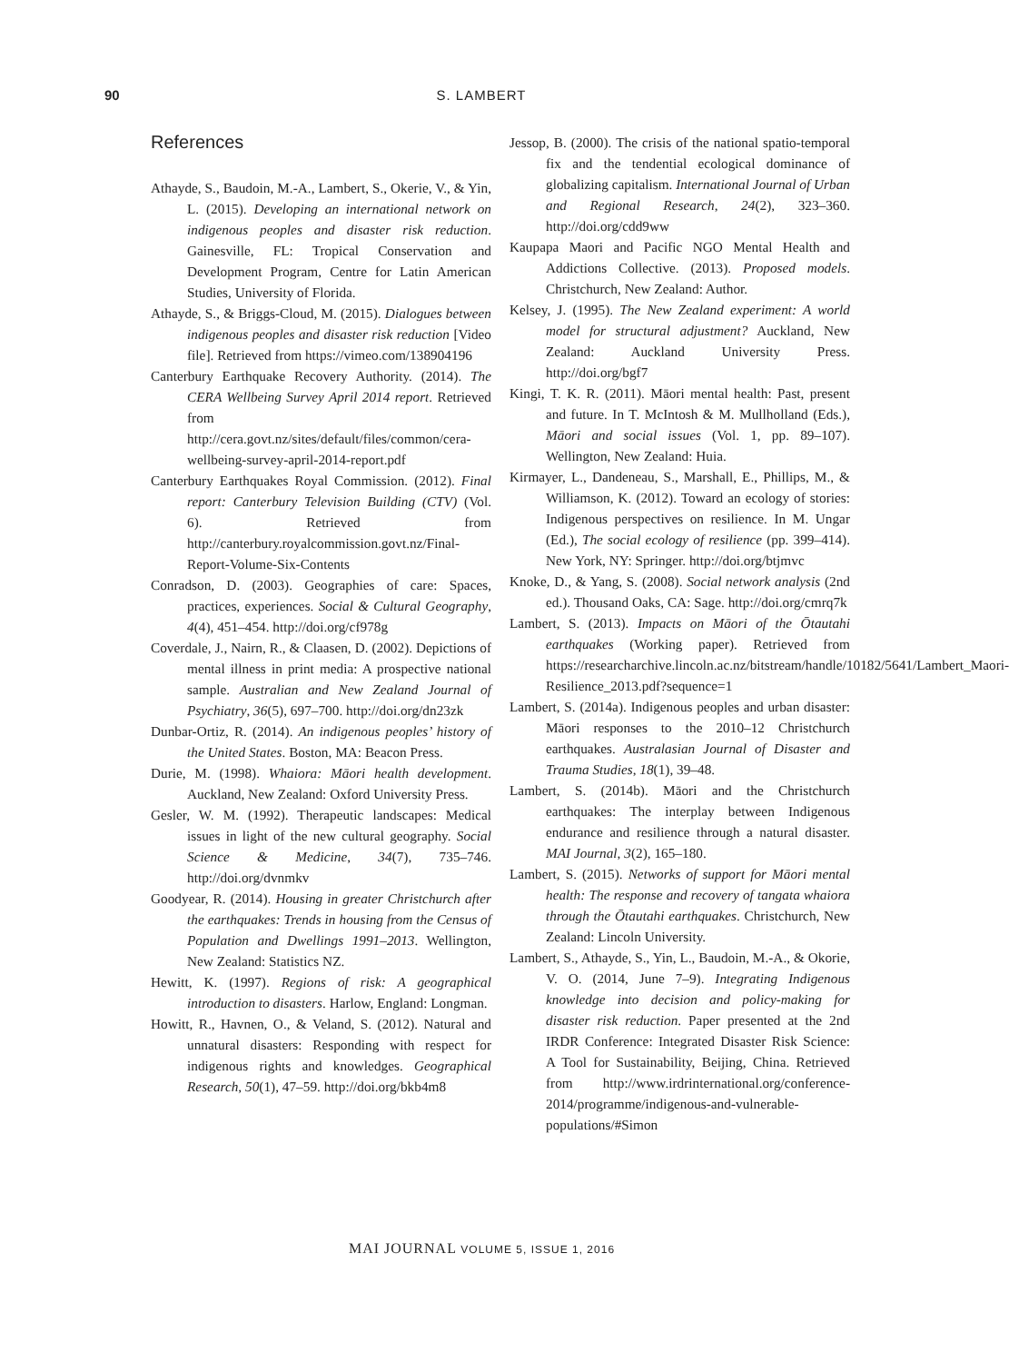90 S. LAMBERT
References
Athayde, S., Baudoin, M.-A., Lambert, S., Okerie, V., & Yin, L. (2015). Developing an international network on indigenous peoples and disaster risk reduction. Gainesville, FL: Tropical Conservation and Development Program, Centre for Latin American Studies, University of Florida.
Athayde, S., & Briggs-Cloud, M. (2015). Dialogues between indigenous peoples and disaster risk reduction [Video file]. Retrieved from https://vimeo.com/138904196
Canterbury Earthquake Recovery Authority. (2014). The CERA Wellbeing Survey April 2014 report. Retrieved from http://cera.govt.nz/sites/default/files/common/cera-wellbeing-survey-april-2014-report.pdf
Canterbury Earthquakes Royal Commission. (2012). Final report: Canterbury Television Building (CTV) (Vol. 6). Retrieved from http://canterbury.royalcommission.govt.nz/Final-Report-Volume-Six-Contents
Conradson, D. (2003). Geographies of care: Spaces, practices, experiences. Social & Cultural Geography, 4(4), 451–454. http://doi.org/cf978g
Coverdale, J., Nairn, R., & Claasen, D. (2002). Depictions of mental illness in print media: A prospective national sample. Australian and New Zealand Journal of Psychiatry, 36(5), 697–700. http://doi.org/dn23zk
Dunbar-Ortiz, R. (2014). An indigenous peoples’ history of the United States. Boston, MA: Beacon Press.
Durie, M. (1998). Whaiora: Māori health development. Auckland, New Zealand: Oxford University Press.
Gesler, W. M. (1992). Therapeutic landscapes: Medical issues in light of the new cultural geography. Social Science & Medicine, 34(7), 735–746. http://doi.org/dvnmkv
Goodyear, R. (2014). Housing in greater Christchurch after the earthquakes: Trends in housing from the Census of Population and Dwellings 1991–2013. Wellington, New Zealand: Statistics NZ.
Hewitt, K. (1997). Regions of risk: A geographical introduction to disasters. Harlow, England: Longman.
Howitt, R., Havnen, O., & Veland, S. (2012). Natural and unnatural disasters: Responding with respect for indigenous rights and knowledges. Geographical Research, 50(1), 47–59. http://doi.org/bkb4m8
Jessop, B. (2000). The crisis of the national spatio-temporal fix and the tendential ecological dominance of globalizing capitalism. International Journal of Urban and Regional Research, 24(2), 323–360. http://doi.org/cdd9ww
Kaupapa Maori and Pacific NGO Mental Health and Addictions Collective. (2013). Proposed models. Christchurch, New Zealand: Author.
Kelsey, J. (1995). The New Zealand experiment: A world model for structural adjustment? Auckland, New Zealand: Auckland University Press. http://doi.org/bgf7
Kingi, T. K. R. (2011). Māori mental health: Past, present and future. In T. McIntosh & M. Mullholland (Eds.), Māori and social issues (Vol. 1, pp. 89–107). Wellington, New Zealand: Huia.
Kirmayer, L., Dandeneau, S., Marshall, E., Phillips, M., & Williamson, K. (2012). Toward an ecology of stories: Indigenous perspectives on resilience. In M. Ungar (Ed.), The social ecology of resilience (pp. 399–414). New York, NY: Springer. http://doi.org/btjmvc
Knoke, D., & Yang, S. (2008). Social network analysis (2nd ed.). Thousand Oaks, CA: Sage. http://doi.org/cmrq7k
Lambert, S. (2013). Impacts on Māori of the Ōtautahi earthquakes (Working paper). Retrieved from https://researcharchive.lincoln.ac.nz/bitstream/handle/10182/5641/Lambert_Maori-Resilience_2013.pdf?sequence=1
Lambert, S. (2014a). Indigenous peoples and urban disaster: Māori responses to the 2010–12 Christchurch earthquakes. Australasian Journal of Disaster and Trauma Studies, 18(1), 39–48.
Lambert, S. (2014b). Māori and the Christchurch earthquakes: The interplay between Indigenous endurance and resilience through a natural disaster. MAI Journal, 3(2), 165–180.
Lambert, S. (2015). Networks of support for Māori mental health: The response and recovery of tangata whaiora through the Ōtautahi earthquakes. Christchurch, New Zealand: Lincoln University.
Lambert, S., Athayde, S., Yin, L., Baudoin, M.-A., & Okorie, V. O. (2014, June 7–9). Integrating Indigenous knowledge into decision and policy-making for disaster risk reduction. Paper presented at the 2nd IRDR Conference: Integrated Disaster Risk Science: A Tool for Sustainability, Beijing, China. Retrieved from http://www.irdrinternational.org/conference-2014/programme/indigenous-and-vulnerable-populations/#Simon
MAI JOURNAL VOLUME 5, ISSUE 1, 2016